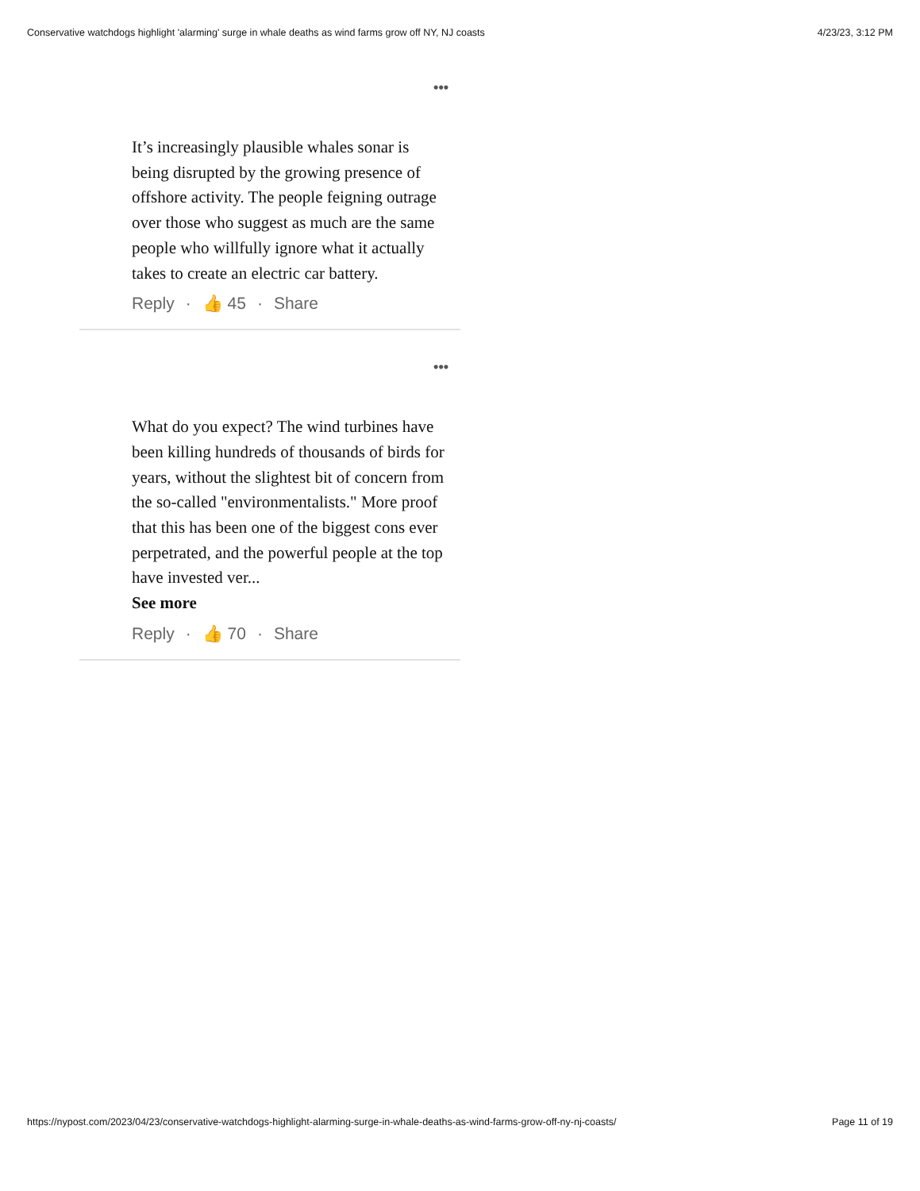Conservative watchdogs highlight 'alarming' surge in whale deaths as wind farms grow off NY, NJ coasts 4/23/23, 3:12 PM
•••
It’s increasingly plausible whales sonar is being disrupted by the growing presence of offshore activity. The people feigning outrage over those who suggest as much are the same people who willfully ignore what it actually takes to create an electric car battery.
Reply · 👍 45 · Share
•••
What do you expect? The wind turbines have been killing hundreds of thousands of birds for years, without the slightest bit of concern from the so-called "environmentalists." More proof that this has been one of the biggest cons ever perpetrated, and the powerful people at the top have invested ver...
See more
Reply · 👍 70 · Share
https://nypost.com/2023/04/23/conservative-watchdogs-highlight-alarming-surge-in-whale-deaths-as-wind-farms-grow-off-ny-nj-coasts/ Page 11 of 19